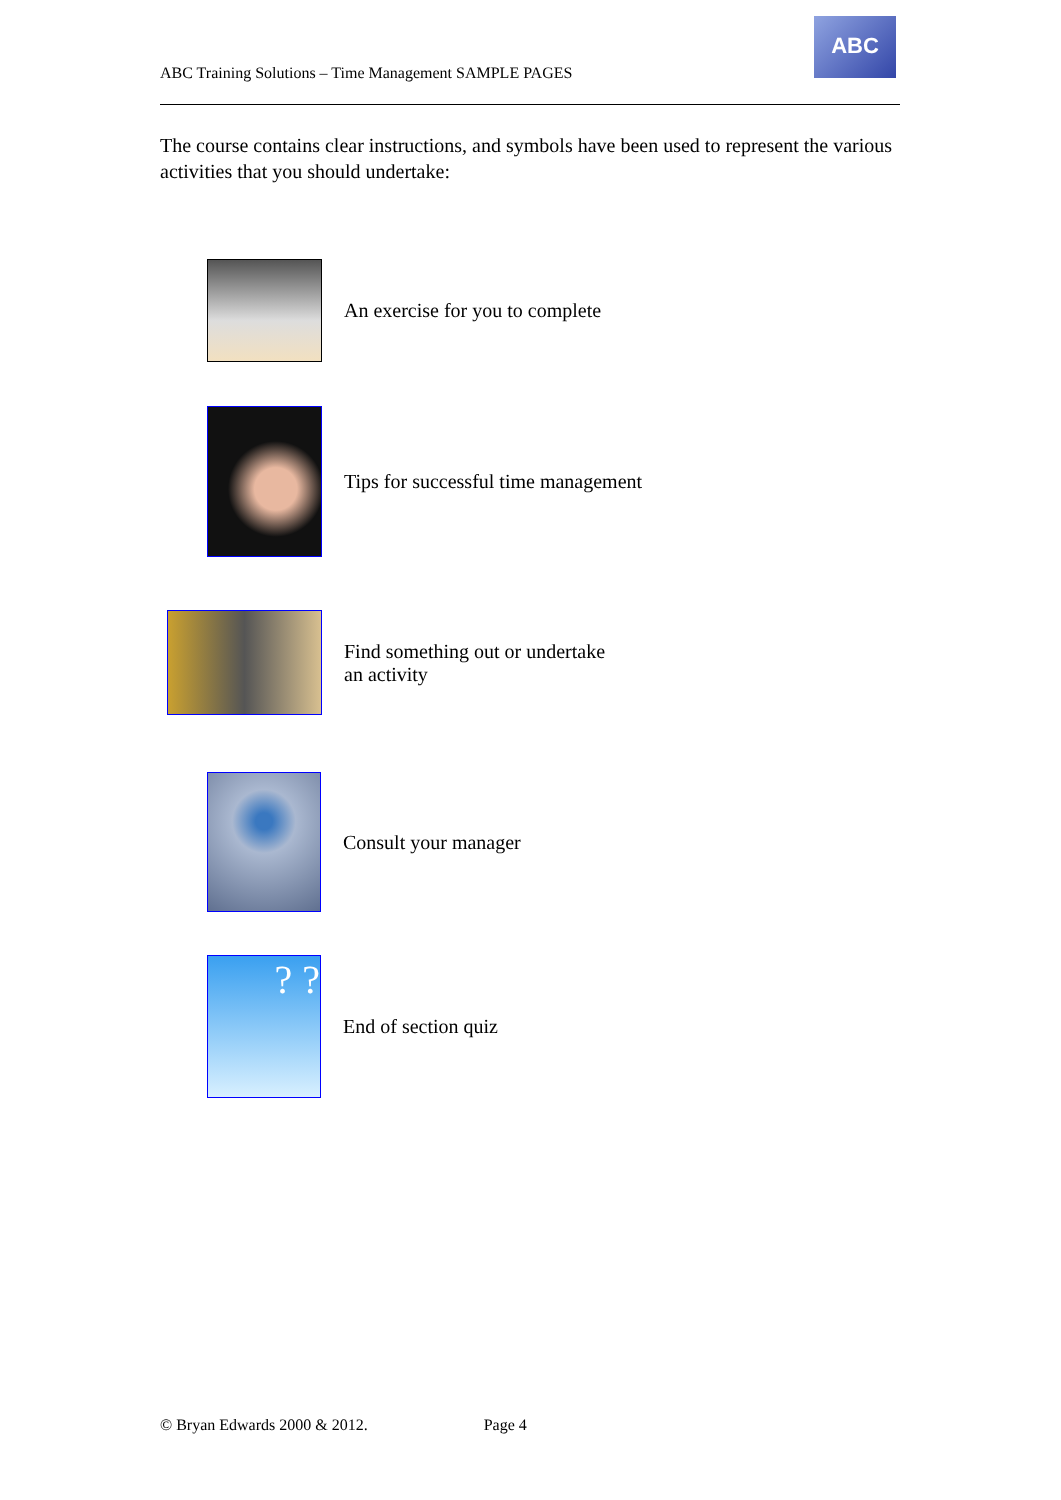ABC Training Solutions – Time Management SAMPLE PAGES
ABC
The course contains clear instructions, and symbols have been used to represent the various activities that you should undertake:
An exercise for you to complete
Tips for successful time management
Find something out or undertake
an activity
Consult your manager
? ?
End of section quiz
© Bryan Edwards 2000 & 2012. Page 4